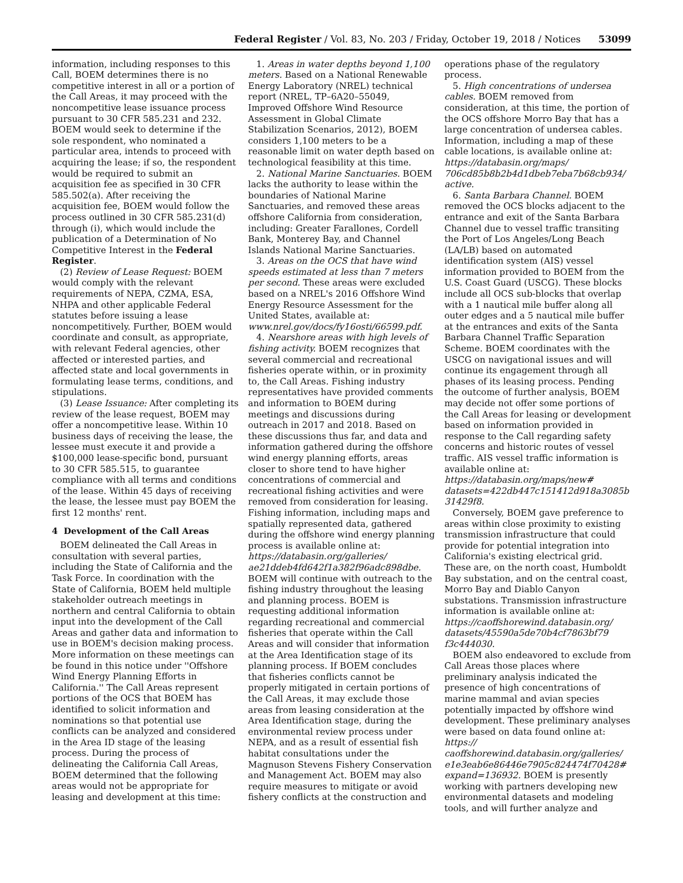Federal Register / Vol. 83, No. 203 / Friday, October 19, 2018 / Notices 53099
information, including responses to this Call, BOEM determines there is no competitive interest in all or a portion of the Call Areas, it may proceed with the noncompetitive lease issuance process pursuant to 30 CFR 585.231 and 232. BOEM would seek to determine if the sole respondent, who nominated a particular area, intends to proceed with acquiring the lease; if so, the respondent would be required to submit an acquisition fee as specified in 30 CFR 585.502(a). After receiving the acquisition fee, BOEM would follow the process outlined in 30 CFR 585.231(d) through (i), which would include the publication of a Determination of No Competitive Interest in the Federal Register.
(2) Review of Lease Request: BOEM would comply with the relevant requirements of NEPA, CZMA, ESA, NHPA and other applicable Federal statutes before issuing a lease noncompetitively. Further, BOEM would coordinate and consult, as appropriate, with relevant Federal agencies, other affected or interested parties, and affected state and local governments in formulating lease terms, conditions, and stipulations.
(3) Lease Issuance: After completing its review of the lease request, BOEM may offer a noncompetitive lease. Within 10 business days of receiving the lease, the lessee must execute it and provide a $100,000 lease-specific bond, pursuant to 30 CFR 585.515, to guarantee compliance with all terms and conditions of the lease. Within 45 days of receiving the lease, the lessee must pay BOEM the first 12 months' rent.
4 Development of the Call Areas
BOEM delineated the Call Areas in consultation with several parties, including the State of California and the Task Force. In coordination with the State of California, BOEM held multiple stakeholder outreach meetings in northern and central California to obtain input into the development of the Call Areas and gather data and information to use in BOEM's decision making process. More information on these meetings can be found in this notice under ''Offshore Wind Energy Planning Efforts in California.'' The Call Areas represent portions of the OCS that BOEM has identified to solicit information and nominations so that potential use conflicts can be analyzed and considered in the Area ID stage of the leasing process. During the process of delineating the California Call Areas, BOEM determined that the following areas would not be appropriate for leasing and development at this time:
1. Areas in water depths beyond 1,100 meters. Based on a National Renewable Energy Laboratory (NREL) technical report (NREL, TP–6A20–55049, Improved Offshore Wind Resource Assessment in Global Climate Stabilization Scenarios, 2012), BOEM considers 1,100 meters to be a reasonable limit on water depth based on technological feasibility at this time.
2. National Marine Sanctuaries. BOEM lacks the authority to lease within the boundaries of National Marine Sanctuaries, and removed these areas offshore California from consideration, including: Greater Farallones, Cordell Bank, Monterey Bay, and Channel Islands National Marine Sanctuaries.
3. Areas on the OCS that have wind speeds estimated at less than 7 meters per second. These areas were excluded based on a NREL's 2016 Offshore Wind Energy Resource Assessment for the United States, available at: www.nrel.gov/docs/fy16osti/66599.pdf.
4. Nearshore areas with high levels of fishing activity. BOEM recognizes that several commercial and recreational fisheries operate within, or in proximity to, the Call Areas. Fishing industry representatives have provided comments and information to BOEM during meetings and discussions during outreach in 2017 and 2018. Based on these discussions thus far, and data and information gathered during the offshore wind energy planning efforts, areas closer to shore tend to have higher concentrations of commercial and recreational fishing activities and were removed from consideration for leasing. Fishing information, including maps and spatially represented data, gathered during the offshore wind energy planning process is available online at: https://databasin.org/galleries/ ae21ddeb4fd642f1a382f96adc898dbe. BOEM will continue with outreach to the fishing industry throughout the leasing and planning process. BOEM is requesting additional information regarding recreational and commercial fisheries that operate within the Call Areas and will consider that information at the Area Identification stage of its planning process. If BOEM concludes that fisheries conflicts cannot be properly mitigated in certain portions of the Call Areas, it may exclude those areas from leasing consideration at the Area Identification stage, during the environmental review process under NEPA, and as a result of essential fish habitat consultations under the Magnuson Stevens Fishery Conservation and Management Act. BOEM may also require measures to mitigate or avoid fishery conflicts at the construction and operations phase of the regulatory process.
5. High concentrations of undersea cables. BOEM removed from consideration, at this time, the portion of the OCS offshore Morro Bay that has a large concentration of undersea cables. Information, including a map of these cable locations, is available online at: https://databasin.org/maps/ 706cd85b8b2b4d1dbeb7eba7b68cb934/ active.
6. Santa Barbara Channel. BOEM removed the OCS blocks adjacent to the entrance and exit of the Santa Barbara Channel due to vessel traffic transiting the Port of Los Angeles/Long Beach (LA/LB) based on automated identification system (AIS) vessel information provided to BOEM from the U.S. Coast Guard (USCG). These blocks include all OCS sub-blocks that overlap with a 1 nautical mile buffer along all outer edges and a 5 nautical mile buffer at the entrances and exits of the Santa Barbara Channel Traffic Separation Scheme. BOEM coordinates with the USCG on navigational issues and will continue its engagement through all phases of its leasing process. Pending the outcome of further analysis, BOEM may decide not offer some portions of the Call Areas for leasing or development based on information provided in response to the Call regarding safety concerns and historic routes of vessel traffic. AIS vessel traffic information is available online at: https://databasin.org/maps/new# datasets=422db447c151412d918a3085b 31429f8.
Conversely, BOEM gave preference to areas within close proximity to existing transmission infrastructure that could provide for potential integration into California's existing electrical grid. These are, on the north coast, Humboldt Bay substation, and on the central coast, Morro Bay and Diablo Canyon substations. Transmission infrastructure information is available online at: https://caoffshorewind.databasin.org/ datasets/45590a5de70b4cf7863bf79 f3c444030.
BOEM also endeavored to exclude from Call Areas those places where preliminary analysis indicated the presence of high concentrations of marine mammal and avian species potentially impacted by offshore wind development. These preliminary analyses were based on data found online at: https:// caoffshorewind.databasin.org/galleries/ e1e3eab6e86446e7905c824474f70428# expand=136932. BOEM is presently working with partners developing new environmental datasets and modeling tools, and will further analyze and